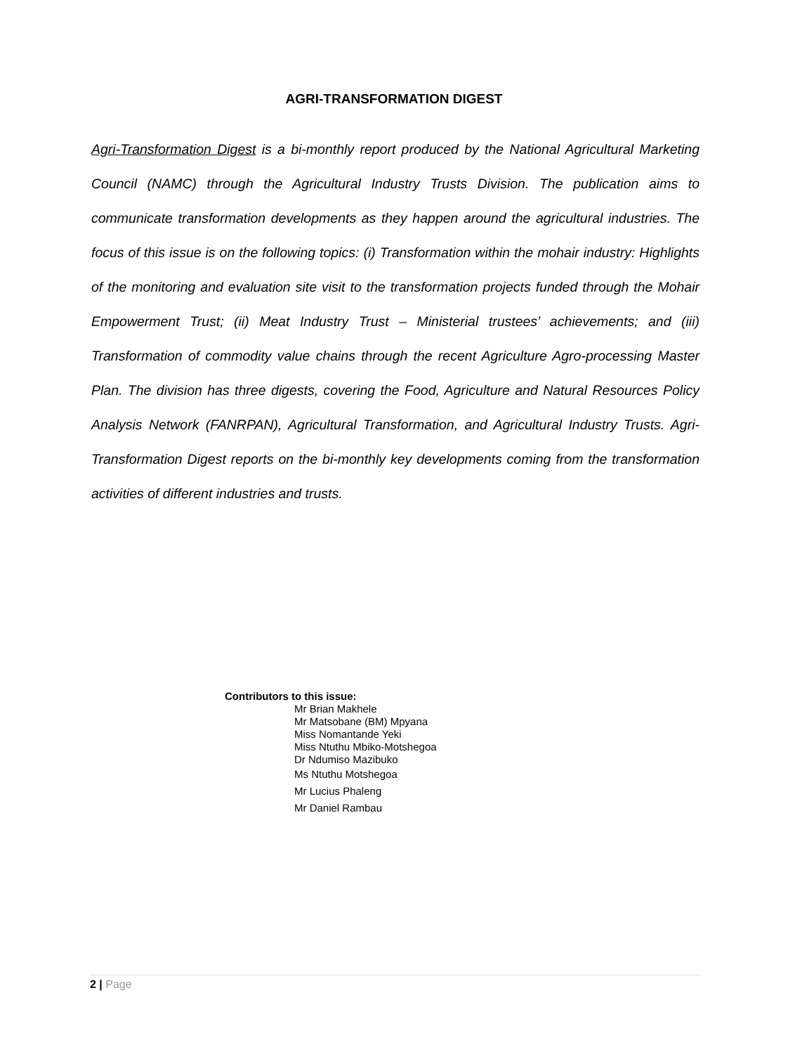AGRI-TRANSFORMATION DIGEST
Agri-Transformation Digest is a bi-monthly report produced by the National Agricultural Marketing Council (NAMC) through the Agricultural Industry Trusts Division. The publication aims to communicate transformation developments as they happen around the agricultural industries. The focus of this issue is on the following topics: (i) Transformation within the mohair industry: Highlights of the monitoring and evaluation site visit to the transformation projects funded through the Mohair Empowerment Trust; (ii) Meat Industry Trust – Ministerial trustees’ achievements; and (iii) Transformation of commodity value chains through the recent Agriculture Agro-processing Master Plan. The division has three digests, covering the Food, Agriculture and Natural Resources Policy Analysis Network (FANRPAN), Agricultural Transformation, and Agricultural Industry Trusts. Agri-Transformation Digest reports on the bi-monthly key developments coming from the transformation activities of different industries and trusts.
Contributors to this issue:
Mr Brian Makhele
Mr Matsobane (BM) Mpyana
Miss Nomantande Yeki
Miss Ntuthu Mbiko-Motshegoa
Dr Ndumiso Mazibuko
Ms Ntuthu Motshegoa
Mr Lucius Phaleng
Mr Daniel Rambau
2 | Page